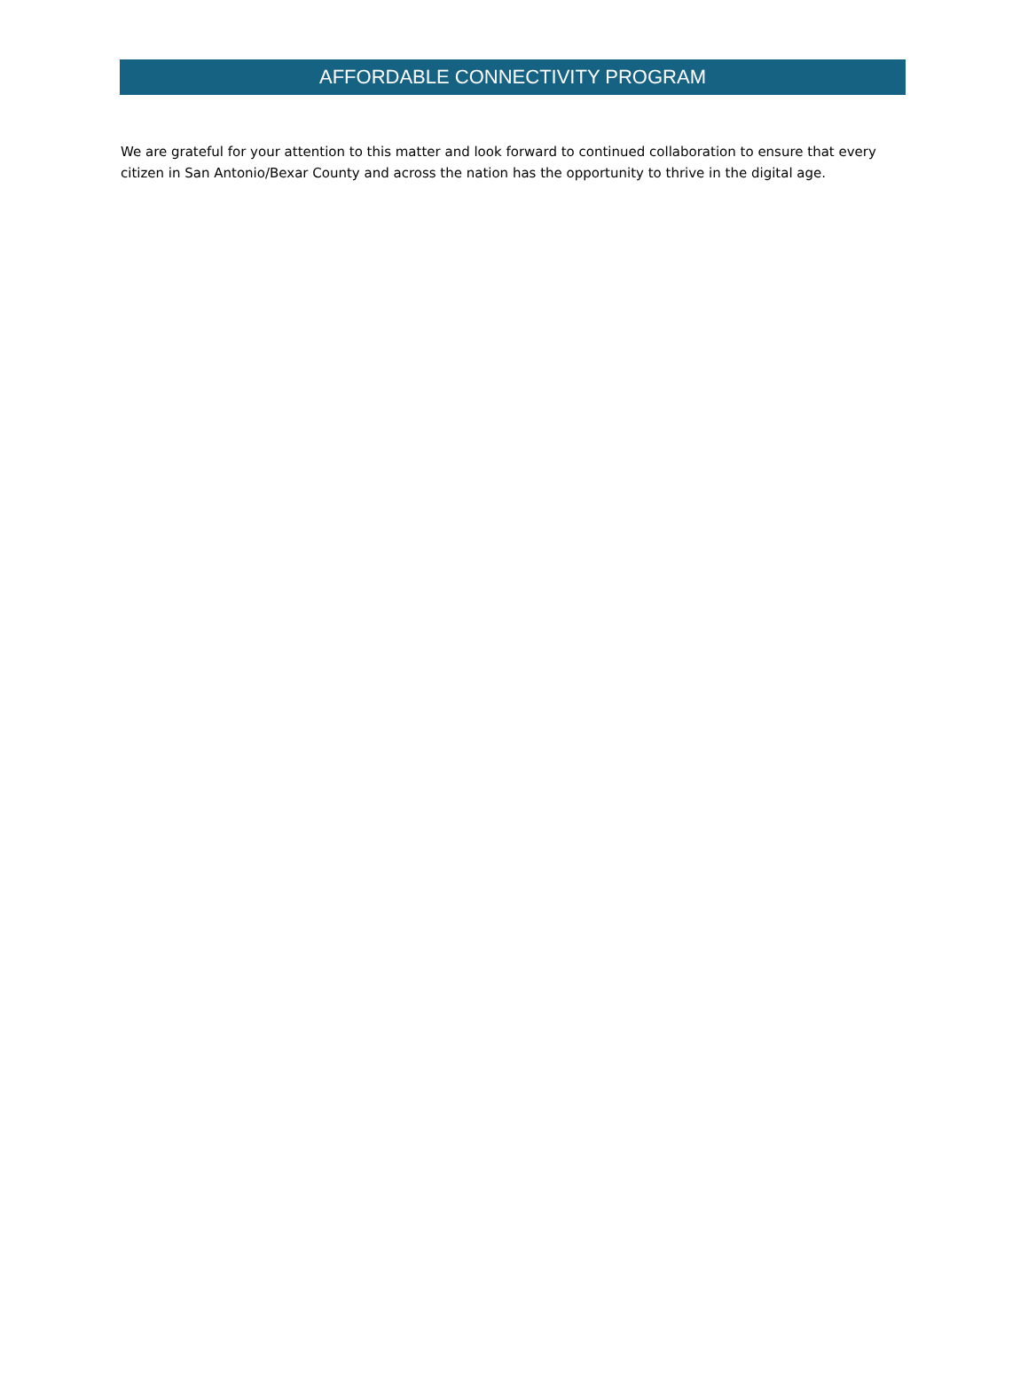AFFORDABLE CONNECTIVITY PROGRAM
We are grateful for your attention to this matter and look forward to continued collaboration to ensure that every citizen in San Antonio/Bexar County and across the nation has the opportunity to thrive in the digital age.